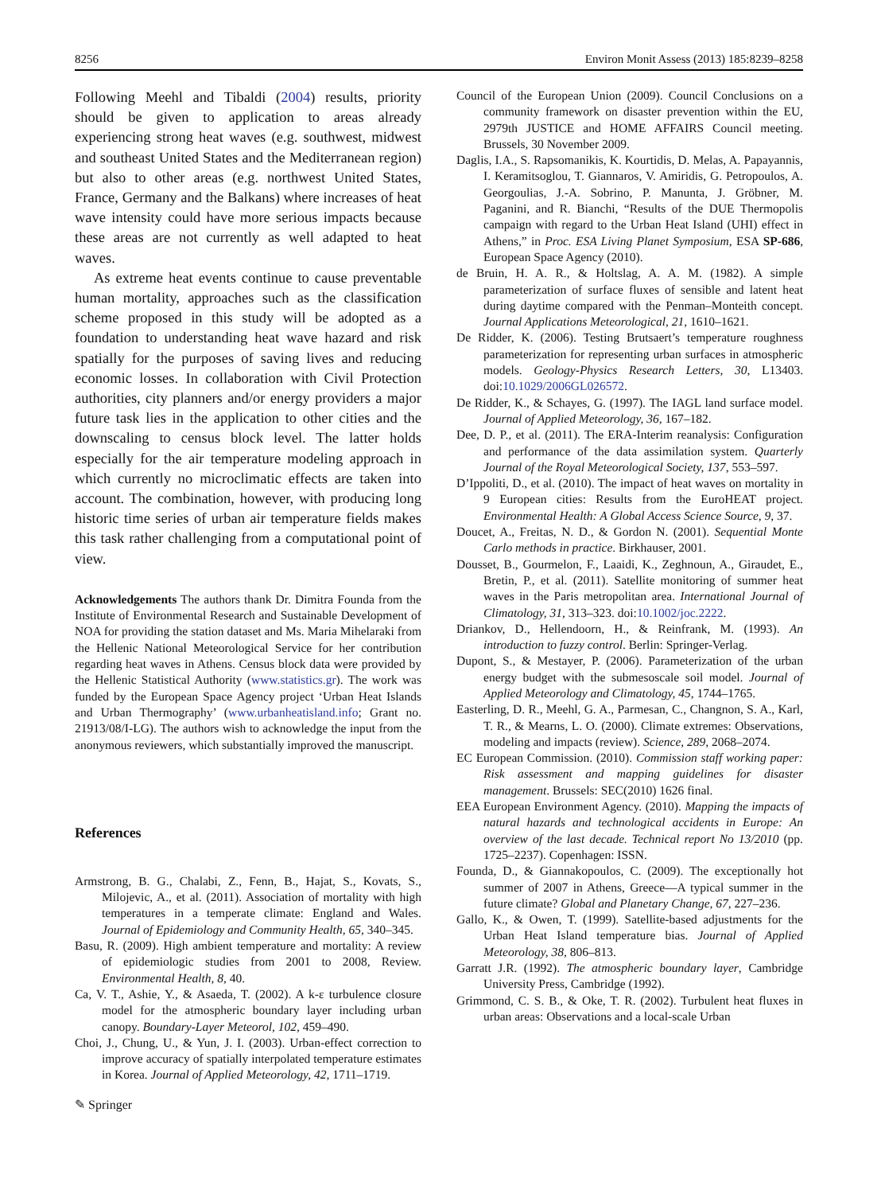8256 Environ Monit Assess (2013) 185:8239–8258
Following Meehl and Tibaldi (2004) results, priority should be given to application to areas already experiencing strong heat waves (e.g. southwest, midwest and southeast United States and the Mediterranean region) but also to other areas (e.g. northwest United States, France, Germany and the Balkans) where increases of heat wave intensity could have more serious impacts because these areas are not currently as well adapted to heat waves.
As extreme heat events continue to cause preventable human mortality, approaches such as the classification scheme proposed in this study will be adopted as a foundation to understanding heat wave hazard and risk spatially for the purposes of saving lives and reducing economic losses. In collaboration with Civil Protection authorities, city planners and/or energy providers a major future task lies in the application to other cities and the downscaling to census block level. The latter holds especially for the air temperature modeling approach in which currently no microclimatic effects are taken into account. The combination, however, with producing long historic time series of urban air temperature fields makes this task rather challenging from a computational point of view.
Acknowledgements The authors thank Dr. Dimitra Founda from the Institute of Environmental Research and Sustainable Development of NOA for providing the station dataset and Ms. Maria Mihelaraki from the Hellenic National Meteorological Service for her contribution regarding heat waves in Athens. Census block data were provided by the Hellenic Statistical Authority (www.statistics.gr). The work was funded by the European Space Agency project ‘Urban Heat Islands and Urban Thermography’ (www.urbanheatisland.info; Grant no. 21913/08/I-LG). The authors wish to acknowledge the input from the anonymous reviewers, which substantially improved the manuscript.
References
Armstrong, B. G., Chalabi, Z., Fenn, B., Hajat, S., Kovats, S., Milojevic, A., et al. (2011). Association of mortality with high temperatures in a temperate climate: England and Wales. Journal of Epidemiology and Community Health, 65, 340–345.
Basu, R. (2009). High ambient temperature and mortality: A review of epidemiologic studies from 2001 to 2008, Review. Environmental Health, 8, 40.
Ca, V. T., Ashie, Y., & Asaeda, T. (2002). A k-ε turbulence closure model for the atmospheric boundary layer including urban canopy. Boundary-Layer Meteorol, 102, 459–490.
Choi, J., Chung, U., & Yun, J. I. (2003). Urban-effect correction to improve accuracy of spatially interpolated temperature estimates in Korea. Journal of Applied Meteorology, 42, 1711–1719.
Council of the European Union (2009). Council Conclusions on a community framework on disaster prevention within the EU, 2979th JUSTICE and HOME AFFAIRS Council meeting. Brussels, 30 November 2009.
Daglis, I.A., S. Rapsomanikis, K. Kourtidis, D. Melas, A. Papayannis, I. Keramitsoglou, T. Giannaros, V. Amiridis, G. Petropoulos, A. Georgoulias, J.-A. Sobrino, P. Manunta, J. Gröbner, M. Paganini, and R. Bianchi, “Results of the DUE Thermopolis campaign with regard to the Urban Heat Island (UHI) effect in Athens,” in Proc. ESA Living Planet Symposium, ESA SP-686, European Space Agency (2010).
de Bruin, H. A. R., & Holtslag, A. A. M. (1982). A simple parameterization of surface fluxes of sensible and latent heat during daytime compared with the Penman–Monteith concept. Journal Applications Meteorological, 21, 1610–1621.
De Ridder, K. (2006). Testing Brutsaert’s temperature roughness parameterization for representing urban surfaces in atmospheric models. Geology-Physics Research Letters, 30, L13403. doi:10.1029/2006GL026572.
De Ridder, K., & Schayes, G. (1997). The IAGL land surface model. Journal of Applied Meteorology, 36, 167–182.
Dee, D. P., et al. (2011). The ERA-Interim reanalysis: Configuration and performance of the data assimilation system. Quarterly Journal of the Royal Meteorological Society, 137, 553–597.
D’Ippoliti, D., et al. (2010). The impact of heat waves on mortality in 9 European cities: Results from the EuroHEAT project. Environmental Health: A Global Access Science Source, 9, 37.
Doucet, A., Freitas, N. D., & Gordon N. (2001). Sequential Monte Carlo methods in practice. Birkhauser, 2001.
Dousset, B., Gourmelon, F., Laaidi, K., Zeghnoun, A., Giraudet, E., Bretin, P., et al. (2011). Satellite monitoring of summer heat waves in the Paris metropolitan area. International Journal of Climatology, 31, 313–323. doi:10.1002/joc.2222.
Driankov, D., Hellendoorn, H., & Reinfrank, M. (1993). An introduction to fuzzy control. Berlin: Springer-Verlag.
Dupont, S., & Mestayer, P. (2006). Parameterization of the urban energy budget with the submesoscale soil model. Journal of Applied Meteorology and Climatology, 45, 1744–1765.
Easterling, D. R., Meehl, G. A., Parmesan, C., Changnon, S. A., Karl, T. R., & Mearns, L. O. (2000). Climate extremes: Observations, modeling and impacts (review). Science, 289, 2068–2074.
EC European Commission. (2010). Commission staff working paper: Risk assessment and mapping guidelines for disaster management. Brussels: SEC(2010) 1626 final.
EEA European Environment Agency. (2010). Mapping the impacts of natural hazards and technological accidents in Europe: An overview of the last decade. Technical report No 13/2010 (pp. 1725–2237). Copenhagen: ISSN.
Founda, D., & Giannakopoulos, C. (2009). The exceptionally hot summer of 2007 in Athens, Greece—A typical summer in the future climate? Global and Planetary Change, 67, 227–236.
Gallo, K., & Owen, T. (1999). Satellite-based adjustments for the Urban Heat Island temperature bias. Journal of Applied Meteorology, 38, 806–813.
Garratt J.R. (1992). The atmospheric boundary layer, Cambridge University Press, Cambridge (1992).
Grimmond, C. S. B., & Oke, T. R. (2002). Turbulent heat fluxes in urban areas: Observations and a local-scale Urban
✎ Springer